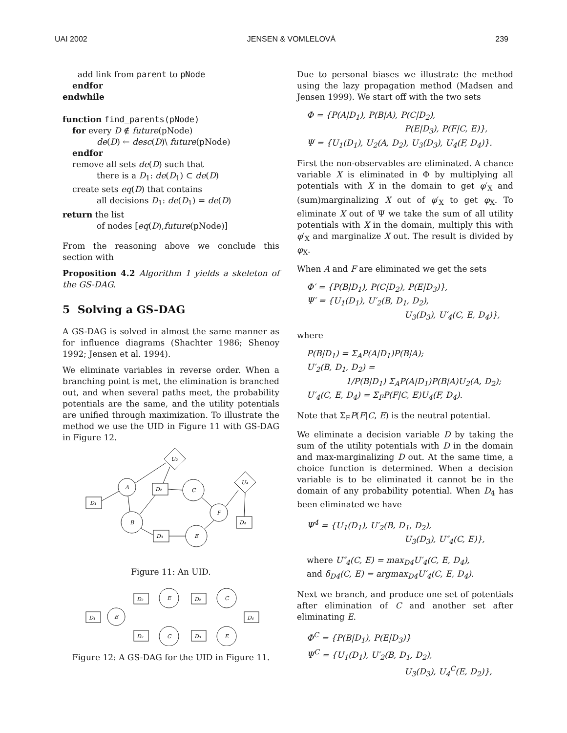UAI 2002 JENSEN & VOMLELOVÁ 239
add link from parent to pNode
endfor
endwhile
function find_parents(pNode)
for every D ∉ future(pNode)
de(D) ← desc(D)\ future(pNode)
endfor
remove all sets de(D) such that
there is a D<sub>1</sub>: de(D<sub>1</sub>) ⊂ de(D)
create sets eq(D) that contains
all decisions D<sub>1</sub>: de(D<sub>1</sub>) = de(D)
return the list
of nodes [eq(D),future(pNode)]
From the reasoning above we conclude this section with
Proposition 4.2 Algorithm 1 yields a skeleton of the GS-DAG.
5 Solving a GS-DAG
A GS-DAG is solved in almost the same manner as for influence diagrams (Shachter 1986; Shenoy 1992; Jensen et al. 1994).
We eliminate variables in reverse order. When a branching point is met, the elimination is branched out, and when several paths meet, the probability potentials are the same, and the utility potentials are unified through maximization. To illustrate the method we use the UID in Figure 11 with GS-DAG in Figure 12.
D₁
A
D₂
U₂
C
U₄
F
D₄
B
D₃
E
Figure 11: An UID.
D₁
B
D₃
E
D₂
C
D₄
D₂
C
D₃
E
Figure 12: A GS-DAG for the UID in Figure 11.
Due to personal biases we illustrate the method using the lazy propagation method (Madsen and Jensen 1999). We start off with the two sets
Φ = {P(A|D<sub>1</sub>), P(B|A), P(C|D<sub>2</sub>),
P(E|D<sub>3</sub>), P(F|C, E)},
Ψ = {U<sub>1</sub>(D<sub>1</sub>), U<sub>2</sub>(A, D<sub>2</sub>), U<sub>3</sub>(D<sub>3</sub>), U<sub>4</sub>(F, D<sub>4</sub>)}.
First the non-observables are eliminated. A chance variable X is eliminated in Φ by multiplying all potentials with X in the domain to get φ′<sub>X</sub> and (sum)marginalizing X out of φ′<sub>X</sub> to get φ<sub>X</sub>. To eliminate X out of Ψ we take the sum of all utility potentials with X in the domain, multiply this with φ′<sub>X</sub> and marginalize X out. The result is divided by φ<sub>X</sub>.
When A and F are eliminated we get the sets
Φ′ = {P(B|D<sub>1</sub>), P(C|D<sub>2</sub>), P(E|D<sub>3</sub>)},
Ψ′ = {U<sub>1</sub>(D<sub>1</sub>), U′<sub>2</sub>(B, D<sub>1</sub>, D<sub>2</sub>),
U<sub>3</sub>(D<sub>3</sub>), U′<sub>4</sub>(C, E, D<sub>4</sub>)},
where
P(B|D<sub>1</sub>) = Σ<sub>A</sub>P(A|D<sub>1</sub>)P(B|A);
U′<sub>2</sub>(B, D<sub>1</sub>, D<sub>2</sub>) =
1/P(B|D<sub>1</sub>) Σ<sub>A</sub>P(A|D<sub>1</sub>)P(B|A)U<sub>2</sub>(A, D<sub>2</sub>);
U′<sub>4</sub>(C, E, D<sub>4</sub>) = Σ<sub>F</sub>P(F|C, E)U<sub>4</sub>(F, D<sub>4</sub>).
Note that Σ<sub>F</sub>P(F|C, E) is the neutral potential.
We eliminate a decision variable D by taking the sum of the utility potentials with D in the domain and max-marginalizing D out. At the same time, a choice function is determined. When a decision variable is to be eliminated it cannot be in the domain of any probability potential. When D<sub>4</sub> has been eliminated we have
Ψ<sup>4</sup> = {U<sub>1</sub>(D<sub>1</sub>), U′<sub>2</sub>(B, D<sub>1</sub>, D<sub>2</sub>),
U<sub>3</sub>(D<sub>3</sub>), U″<sub>4</sub>(C, E)},
where U″<sub>4</sub>(C, E) = max<sub>D4</sub>U′<sub>4</sub>(C, E, D<sub>4</sub>),
and δ<sub>D4</sub>(C, E) = argmax<sub>D4</sub>U′<sub>4</sub>(C, E, D<sub>4</sub>).
Next we branch, and produce one set of potentials after elimination of C and another set after eliminating E.
Φ<sup>C</sup> = {P(B|D<sub>1</sub>), P(E|D<sub>3</sub>)}
Ψ<sup>C</sup> = {U<sub>1</sub>(D<sub>1</sub>), U′<sub>2</sub>(B, D<sub>1</sub>, D<sub>2</sub>),
U<sub>3</sub>(D<sub>3</sub>), U<sub>4</sub><sup>C</sup>(E, D<sub>2</sub>)},